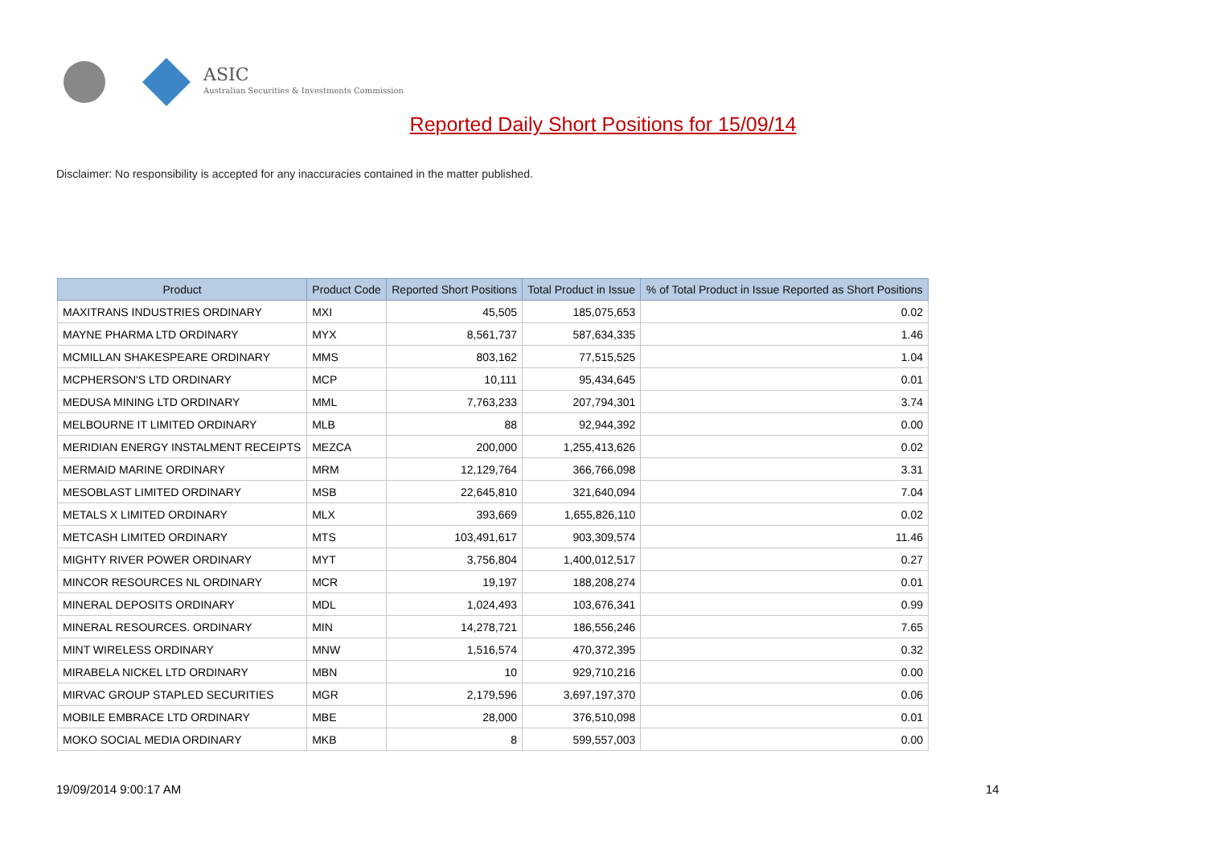ASIC
Australian Securities & Investments Commission
Reported Daily Short Positions for 15/09/14
Disclaimer: No responsibility is accepted for any inaccuracies contained in the matter published.
| Product | Product Code | Reported Short Positions | Total Product in Issue | % of Total Product in Issue Reported as Short Positions |
| --- | --- | --- | --- | --- |
| MAXITRANS INDUSTRIES ORDINARY | MXI | 45,505 | 185,075,653 | 0.02 |
| MAYNE PHARMA LTD ORDINARY | MYX | 8,561,737 | 587,634,335 | 1.46 |
| MCMILLAN SHAKESPEARE ORDINARY | MMS | 803,162 | 77,515,525 | 1.04 |
| MCPHERSON'S LTD ORDINARY | MCP | 10,111 | 95,434,645 | 0.01 |
| MEDUSA MINING LTD ORDINARY | MML | 7,763,233 | 207,794,301 | 3.74 |
| MELBOURNE IT LIMITED ORDINARY | MLB | 88 | 92,944,392 | 0.00 |
| MERIDIAN ENERGY INSTALMENT RECEIPTS | MEZCA | 200,000 | 1,255,413,626 | 0.02 |
| MERMAID MARINE ORDINARY | MRM | 12,129,764 | 366,766,098 | 3.31 |
| MESOBLAST LIMITED ORDINARY | MSB | 22,645,810 | 321,640,094 | 7.04 |
| METALS X LIMITED ORDINARY | MLX | 393,669 | 1,655,826,110 | 0.02 |
| METCASH LIMITED ORDINARY | MTS | 103,491,617 | 903,309,574 | 11.46 |
| MIGHTY RIVER POWER ORDINARY | MYT | 3,756,804 | 1,400,012,517 | 0.27 |
| MINCOR RESOURCES NL ORDINARY | MCR | 19,197 | 188,208,274 | 0.01 |
| MINERAL DEPOSITS ORDINARY | MDL | 1,024,493 | 103,676,341 | 0.99 |
| MINERAL RESOURCES. ORDINARY | MIN | 14,278,721 | 186,556,246 | 7.65 |
| MINT WIRELESS ORDINARY | MNW | 1,516,574 | 470,372,395 | 0.32 |
| MIRABELA NICKEL LTD ORDINARY | MBN | 10 | 929,710,216 | 0.00 |
| MIRVAC GROUP STAPLED SECURITIES | MGR | 2,179,596 | 3,697,197,370 | 0.06 |
| MOBILE EMBRACE LTD ORDINARY | MBE | 28,000 | 376,510,098 | 0.01 |
| MOKO SOCIAL MEDIA ORDINARY | MKB | 8 | 599,557,003 | 0.00 |
19/09/2014 9:00:17 AM 14